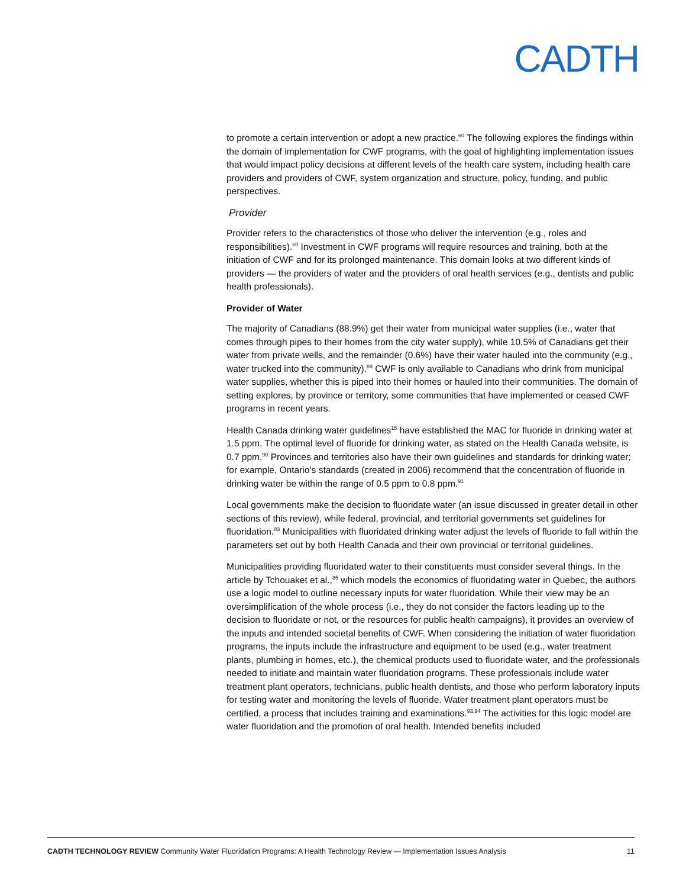CADTH
to promote a certain intervention or adopt a new practice.<sup>60</sup> The following explores the findings within the domain of implementation for CWF programs, with the goal of highlighting implementation issues that would impact policy decisions at different levels of the health care system, including health care providers and providers of CWF, system organization and structure, policy, funding, and public perspectives.
Provider
Provider refers to the characteristics of those who deliver the intervention (e.g., roles and responsibilities).<sup>60</sup> Investment in CWF programs will require resources and training, both at the initiation of CWF and for its prolonged maintenance. This domain looks at two different kinds of providers — the providers of water and the providers of oral health services (e.g., dentists and public health professionals).
Provider of Water
The majority of Canadians (88.9%) get their water from municipal water supplies (i.e., water that comes through pipes to their homes from the city water supply), while 10.5% of Canadians get their water from private wells, and the remainder (0.6%) have their water hauled into the community (e.g., water trucked into the community).<sup>89</sup> CWF is only available to Canadians who drink from municipal water supplies, whether this is piped into their homes or hauled into their communities. The domain of setting explores, by province or territory, some communities that have implemented or ceased CWF programs in recent years.
Health Canada drinking water guidelines<sup>15</sup> have established the MAC for fluoride in drinking water at 1.5 ppm. The optimal level of fluoride for drinking water, as stated on the Health Canada website, is 0.7 ppm.<sup>90</sup> Provinces and territories also have their own guidelines and standards for drinking water; for example, Ontario’s standards (created in 2006) recommend that the concentration of fluoride in drinking water be within the range of 0.5 ppm to 0.8 ppm.<sup>91</sup>
Local governments make the decision to fluoridate water (an issue discussed in greater detail in other sections of this review), while federal, provincial, and territorial governments set guidelines for fluoridation.<sup>83</sup> Municipalities with fluoridated drinking water adjust the levels of fluoride to fall within the parameters set out by both Health Canada and their own provincial or territorial guidelines.
Municipalities providing fluoridated water to their constituents must consider several things. In the article by Tchouaket et al.,<sup>85</sup> which models the economics of fluoridating water in Quebec, the authors use a logic model to outline necessary inputs for water fluoridation. While their view may be an oversimplification of the whole process (i.e., they do not consider the factors leading up to the decision to fluoridate or not, or the resources for public health campaigns), it provides an overview of the inputs and intended societal benefits of CWF. When considering the initiation of water fluoridation programs, the inputs include the infrastructure and equipment to be used (e.g., water treatment plants, plumbing in homes, etc.), the chemical products used to fluoridate water, and the professionals needed to initiate and maintain water fluoridation programs. These professionals include water treatment plant operators, technicians, public health dentists, and those who perform laboratory inputs for testing water and monitoring the levels of fluoride. Water treatment plant operators must be certified, a process that includes training and examinations.<sup>93,94</sup> The activities for this logic model are water fluoridation and the promotion of oral health. Intended benefits included
CADTH TECHNOLOGY REVIEW Community Water Fluoridation Programs: A Health Technology Review — Implementation Issues Analysis 11